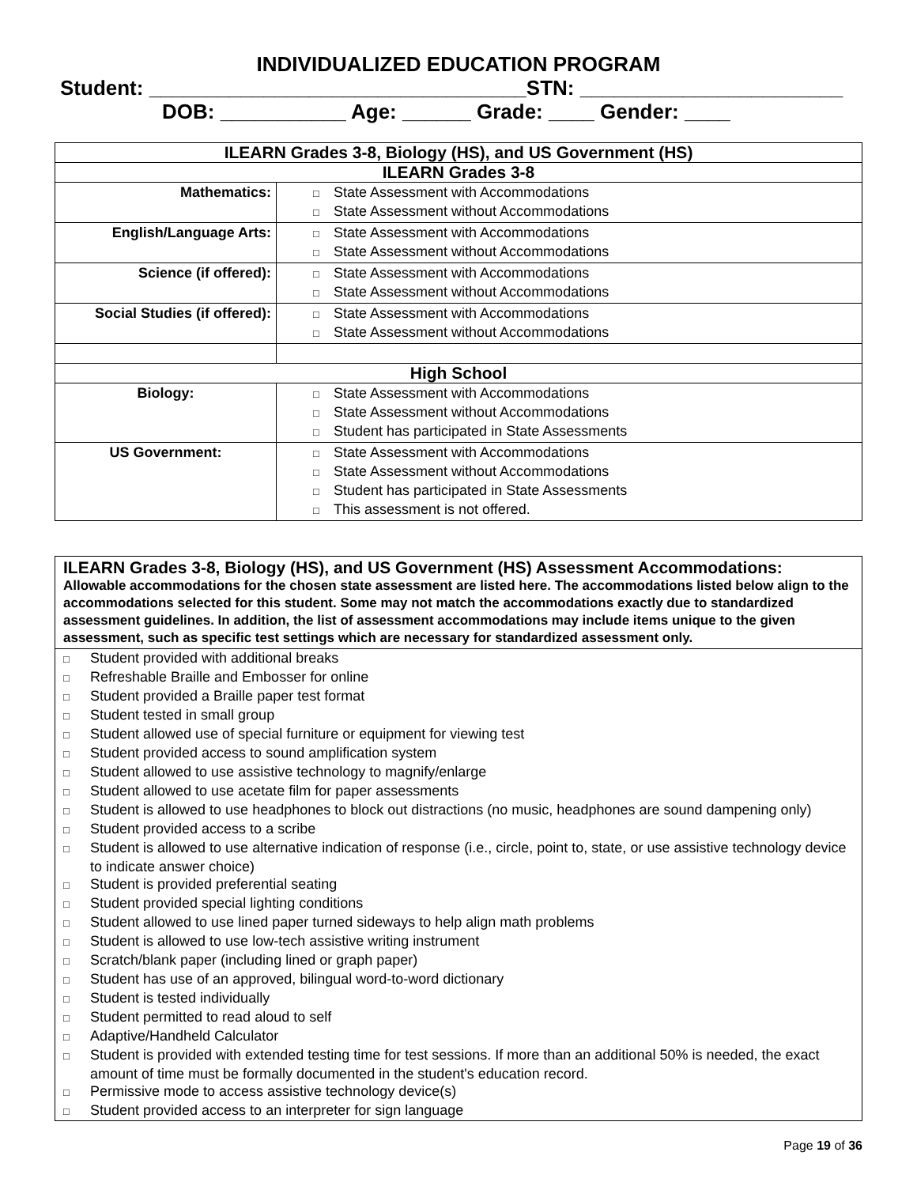INDIVIDUALIZED EDUCATION PROGRAM
Student: _________________________________STN: _______________________
DOB: ___________ Age: ______ Grade: ____ Gender: ____
| ILEARN Grades 3-8, Biology (HS), and US Government (HS) | |
| --- | --- |
| ILEARN Grades 3-8 | |
| Mathematics: | □ State Assessment with Accommodations □ State Assessment without Accommodations |
| English/Language Arts: | □ State Assessment with Accommodations □ State Assessment without Accommodations |
| Science (if offered): | □ State Assessment with Accommodations □ State Assessment without Accommodations |
| Social Studies (if offered): | □ State Assessment with Accommodations □ State Assessment without Accommodations |
| High School | |
| Biology: | □ State Assessment with Accommodations □ State Assessment without Accommodations □ Student has participated in State Assessments |
| US Government: | □ State Assessment with Accommodations □ State Assessment without Accommodations □ Student has participated in State Assessments □ This assessment is not offered. |
ILEARN Grades 3-8, Biology (HS), and US Government (HS) Assessment Accommodations:
Allowable accommodations for the chosen state assessment are listed here. The accommodations listed below align to the accommodations selected for this student. Some may not match the accommodations exactly due to standardized assessment guidelines. In addition, the list of assessment accommodations may include items unique to the given assessment, such as specific test settings which are necessary for standardized assessment only.
□ Student provided with additional breaks
□ Refreshable Braille and Embosser for online
□ Student provided a Braille paper test format
□ Student tested in small group
□ Student allowed use of special furniture or equipment for viewing test
□ Student provided access to sound amplification system
□ Student allowed to use assistive technology to magnify/enlarge
□ Student allowed to use acetate film for paper assessments
□ Student is allowed to use headphones to block out distractions (no music, headphones are sound dampening only)
□ Student provided access to a scribe
□ Student is allowed to use alternative indication of response (i.e., circle, point to, state, or use assistive technology device to indicate answer choice)
□ Student is provided preferential seating
□ Student provided special lighting conditions
□ Student allowed to use lined paper turned sideways to help align math problems
□ Student is allowed to use low-tech assistive writing instrument
□ Scratch/blank paper (including lined or graph paper)
□ Student has use of an approved, bilingual word-to-word dictionary
□ Student is tested individually
□ Student permitted to read aloud to self
□ Adaptive/Handheld Calculator
□ Student is provided with extended testing time for test sessions. If more than an additional 50% is needed, the exact amount of time must be formally documented in the student's education record.
□ Permissive mode to access assistive technology device(s)
□ Student provided access to an interpreter for sign language
Page 19 of 36